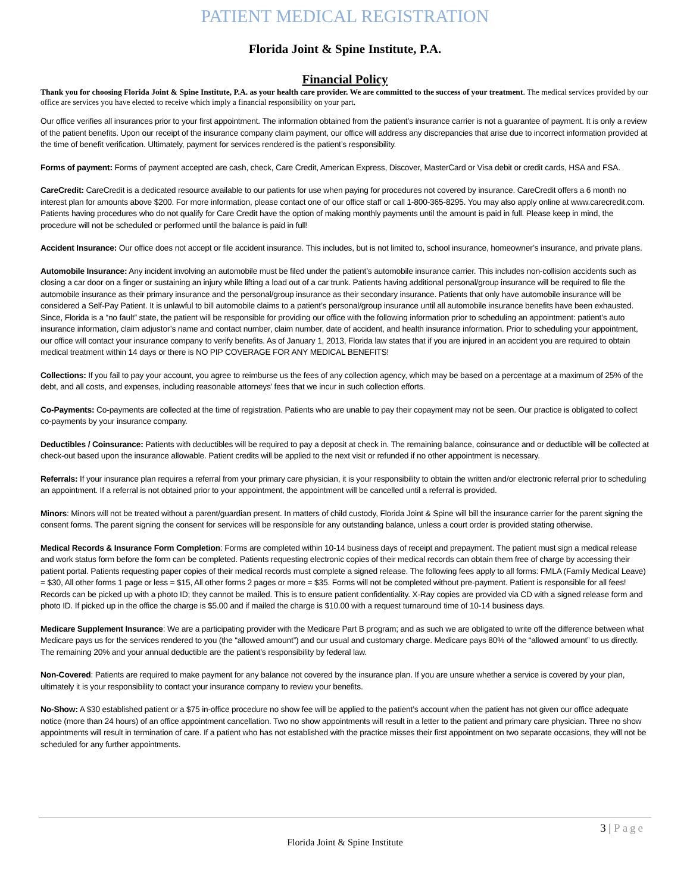PATIENT MEDICAL REGISTRATION
Florida Joint & Spine Institute, P.A.
Financial Policy
Thank you for choosing Florida Joint & Spine Institute, P.A. as your health care provider. We are committed to the success of your treatment. The medical services provided by our office are services you have elected to receive which imply a financial responsibility on your part.
Our office verifies all insurances prior to your first appointment. The information obtained from the patient’s insurance carrier is not a guarantee of payment. It is only a review of the patient benefits. Upon our receipt of the insurance company claim payment, our office will address any discrepancies that arise due to incorrect information provided at the time of benefit verification. Ultimately, payment for services rendered is the patient’s responsibility.
Forms of payment: Forms of payment accepted are cash, check, Care Credit, American Express, Discover, MasterCard or Visa debit or credit cards, HSA and FSA.
CareCredit: CareCredit is a dedicated resource available to our patients for use when paying for procedures not covered by insurance. CareCredit offers a 6 month no interest plan for amounts above $200. For more information, please contact one of our office staff or call 1-800-365-8295. You may also apply online at www.carecredit.com. Patients having procedures who do not qualify for Care Credit have the option of making monthly payments until the amount is paid in full. Please keep in mind, the procedure will not be scheduled or performed until the balance is paid in full!
Accident Insurance: Our office does not accept or file accident insurance. This includes, but is not limited to, school insurance, homeowner’s insurance, and private plans.
Automobile Insurance: Any incident involving an automobile must be filed under the patient’s automobile insurance carrier. This includes non-collision accidents such as closing a car door on a finger or sustaining an injury while lifting a load out of a car trunk. Patients having additional personal/group insurance will be required to file the automobile insurance as their primary insurance and the personal/group insurance as their secondary insurance. Patients that only have automobile insurance will be considered a Self-Pay Patient. It is unlawful to bill automobile claims to a patient’s personal/group insurance until all automobile insurance benefits have been exhausted. Since, Florida is a “no fault” state, the patient will be responsible for providing our office with the following information prior to scheduling an appointment: patient’s auto insurance information, claim adjustor’s name and contact number, claim number, date of accident, and health insurance information. Prior to scheduling your appointment, our office will contact your insurance company to verify benefits. As of January 1, 2013, Florida law states that if you are injured in an accident you are required to obtain medical treatment within 14 days or there is NO PIP COVERAGE FOR ANY MEDICAL BENEFITS!
Collections: If you fail to pay your account, you agree to reimburse us the fees of any collection agency, which may be based on a percentage at a maximum of 25% of the debt, and all costs, and expenses, including reasonable attorneys’ fees that we incur in such collection efforts.
Co-Payments: Co-payments are collected at the time of registration. Patients who are unable to pay their copayment may not be seen. Our practice is obligated to collect co-payments by your insurance company.
Deductibles / Coinsurance: Patients with deductibles will be required to pay a deposit at check in. The remaining balance, coinsurance and or deductible will be collected at check-out based upon the insurance allowable. Patient credits will be applied to the next visit or refunded if no other appointment is necessary.
Referrals: If your insurance plan requires a referral from your primary care physician, it is your responsibility to obtain the written and/or electronic referral prior to scheduling an appointment. If a referral is not obtained prior to your appointment, the appointment will be cancelled until a referral is provided.
Minors: Minors will not be treated without a parent/guardian present. In matters of child custody, Florida Joint & Spine will bill the insurance carrier for the parent signing the consent forms. The parent signing the consent for services will be responsible for any outstanding balance, unless a court order is provided stating otherwise.
Medical Records & Insurance Form Completion: Forms are completed within 10-14 business days of receipt and prepayment. The patient must sign a medical release and work status form before the form can be completed. Patients requesting electronic copies of their medical records can obtain them free of charge by accessing their patient portal. Patients requesting paper copies of their medical records must complete a signed release. The following fees apply to all forms: FMLA (Family Medical Leave) = $30, All other forms 1 page or less = $15, All other forms 2 pages or more = $35. Forms will not be completed without pre-payment. Patient is responsible for all fees! Records can be picked up with a photo ID; they cannot be mailed. This is to ensure patient confidentiality. X-Ray copies are provided via CD with a signed release form and photo ID. If picked up in the office the charge is $5.00 and if mailed the charge is $10.00 with a request turnaround time of 10-14 business days.
Medicare Supplement Insurance: We are a participating provider with the Medicare Part B program; and as such we are obligated to write off the difference between what Medicare pays us for the services rendered to you (the “allowed amount”) and our usual and customary charge. Medicare pays 80% of the “allowed amount” to us directly. The remaining 20% and your annual deductible are the patient’s responsibility by federal law.
Non-Covered: Patients are required to make payment for any balance not covered by the insurance plan. If you are unsure whether a service is covered by your plan, ultimately it is your responsibility to contact your insurance company to review your benefits.
No-Show: A $30 established patient or a $75 in-office procedure no show fee will be applied to the patient’s account when the patient has not given our office adequate notice (more than 24 hours) of an office appointment cancellation. Two no show appointments will result in a letter to the patient and primary care physician. Three no show appointments will result in termination of care. If a patient who has not established with the practice misses their first appointment on two separate occasions, they will not be scheduled for any further appointments.
3 | Page
Florida Joint & Spine Institute